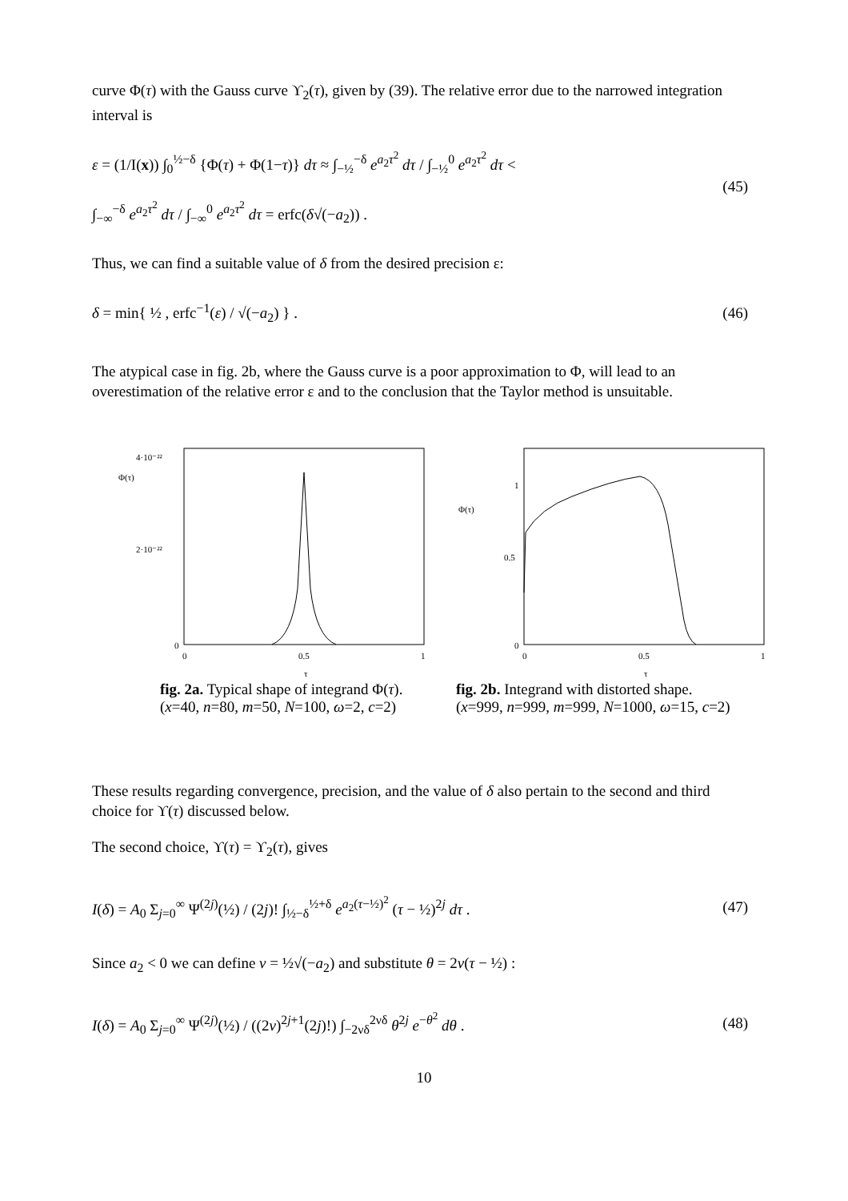curve Φ(τ) with the Gauss curve ϒ<sub>2</sub>(τ), given by (39). The relative error due to the narrowed integration interval is
ε = (1/I(x)) ∫<sub>0</sub><sup>½−δ</sup> {Φ(τ) + Φ(1−τ)} dτ ≈ ∫<sub>−½</sub><sup>−δ</sup> e<sup>a<sub>2</sub>τ<sup>2</sup></sup> dτ / ∫<sub>−½</sub><sup>0</sup> e<sup>a<sub>2</sub>τ<sup>2</sup></sup> dτ <
∫<sub>−∞</sub><sup>−δ</sup> e<sup>a<sub>2</sub>τ<sup>2</sup></sup> dτ / ∫<sub>−∞</sub><sup>0</sup> e<sup>a<sub>2</sub>τ<sup>2</sup></sup> dτ = erfc(δ√(−a<sub>2</sub>)) .
(45)
Thus, we can find a suitable value of δ from the desired precision ε:
δ = min{ ½ , erfc<sup>−1</sup>(ε) / √(−a<sub>2</sub>) } .
(46)
The atypical case in fig. 2b, where the Gauss curve is a poor approximation to Φ, will lead to an overestimation of the relative error ε and to the conclusion that the Taylor method is unsuitable.
4·10⁻²²
Φ(τ)
2·10⁻²²
0
0
0.5
1
τ
fig. 2a. Typical shape of integrand Φ(τ).
(x=40, n=80, m=50, N=100, ω=2, c=2)
1
Φ(τ)
0.5
0
0
0.5
1
τ
fig. 2b. Integrand with distorted shape.
(x=999, n=999, m=999, N=1000, ω=15, c=2)
These results regarding convergence, precision, and the value of δ also pertain to the second and third choice for ϒ(τ) discussed below.
The second choice, ϒ(τ) = ϒ<sub>2</sub>(τ), gives
I(δ) = A<sub>0</sub> Σ<sub>j=0</sub><sup>∞</sup> Ψ<sup>(2j)</sup>(½) / (2j)! ∫<sub>½−δ</sub><sup>½+δ</sup> e<sup>a<sub>2</sub>(τ−½)<sup>2</sup></sup> (τ − ½)<sup>2j</sup> dτ .
(47)
Since a<sub>2</sub> < 0 we can define ν = ½√(−a<sub>2</sub>) and substitute θ = 2ν(τ − ½) :
I(δ) = A<sub>0</sub> Σ<sub>j=0</sub><sup>∞</sup> Ψ<sup>(2j)</sup>(½) / ((2ν)<sup>2j+1</sup>(2j)!) ∫<sub>−2νδ</sub><sup>2νδ</sup> θ<sup>2j</sup> e<sup>−θ<sup>2</sup></sup> dθ .
(48)
10